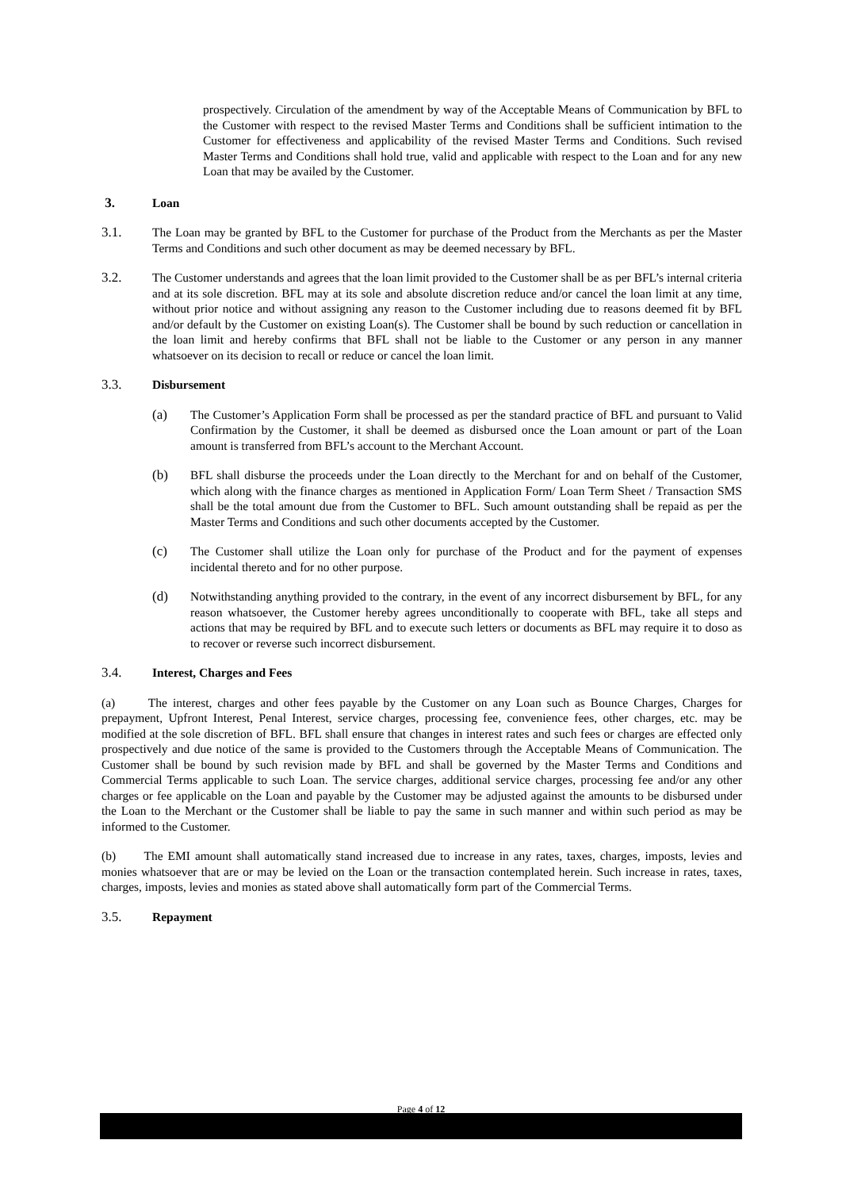prospectively. Circulation of the amendment by way of the Acceptable Means of Communication by BFL to the Customer with respect to the revised Master Terms and Conditions shall be sufficient intimation to the Customer for effectiveness and applicability of the revised Master Terms and Conditions. Such revised Master Terms and Conditions shall hold true, valid and applicable with respect to the Loan and for any new Loan that may be availed by the Customer.
3. Loan
3.1. The Loan may be granted by BFL to the Customer for purchase of the Product from the Merchants as per the Master Terms and Conditions and such other document as may be deemed necessary by BFL.
3.2. The Customer understands and agrees that the loan limit provided to the Customer shall be as per BFL’s internal criteria and at its sole discretion. BFL may at its sole and absolute discretion reduce and/or cancel the loan limit at any time, without prior notice and without assigning any reason to the Customer including due to reasons deemed fit by BFL and/or default by the Customer on existing Loan(s). The Customer shall be bound by such reduction or cancellation in the loan limit and hereby confirms that BFL shall not be liable to the Customer or any person in any manner whatsoever on its decision to recall or reduce or cancel the loan limit.
3.3. Disbursement
(a) The Customer’s Application Form shall be processed as per the standard practice of BFL and pursuant to Valid Confirmation by the Customer, it shall be deemed as disbursed once the Loan amount or part of the Loan amount is transferred from BFL’s account to the Merchant Account.
(b) BFL shall disburse the proceeds under the Loan directly to the Merchant for and on behalf of the Customer, which along with the finance charges as mentioned in Application Form/ Loan Term Sheet / Transaction SMS shall be the total amount due from the Customer to BFL. Such amount outstanding shall be repaid as per the Master Terms and Conditions and such other documents accepted by the Customer.
(c) The Customer shall utilize the Loan only for purchase of the Product and for the payment of expenses incidental thereto and for no other purpose.
(d) Notwithstanding anything provided to the contrary, in the event of any incorrect disbursement by BFL, for any reason whatsoever, the Customer hereby agrees unconditionally to cooperate with BFL, take all steps and actions that may be required by BFL and to execute such letters or documents as BFL may require it to doso as to recover or reverse such incorrect disbursement.
3.4. Interest, Charges and Fees
(a) The interest, charges and other fees payable by the Customer on any Loan such as Bounce Charges, Charges for prepayment, Upfront Interest, Penal Interest, service charges, processing fee, convenience fees, other charges, etc. may be modified at the sole discretion of BFL. BFL shall ensure that changes in interest rates and such fees or charges are effected only prospectively and due notice of the same is provided to the Customers through the Acceptable Means of Communication. The Customer shall be bound by such revision made by BFL and shall be governed by the Master Terms and Conditions and Commercial Terms applicable to such Loan. The service charges, additional service charges, processing fee and/or any other charges or fee applicable on the Loan and payable by the Customer may be adjusted against the amounts to be disbursed under the Loan to the Merchant or the Customer shall be liable to pay the same in such manner and within such period as may be informed to the Customer.
(b) The EMI amount shall automatically stand increased due to increase in any rates, taxes, charges, imposts, levies and monies whatsoever that are or may be levied on the Loan or the transaction contemplated herein. Such increase in rates, taxes, charges, imposts, levies and monies as stated above shall automatically form part of the Commercial Terms.
3.5. Repayment
Page 4 of 12